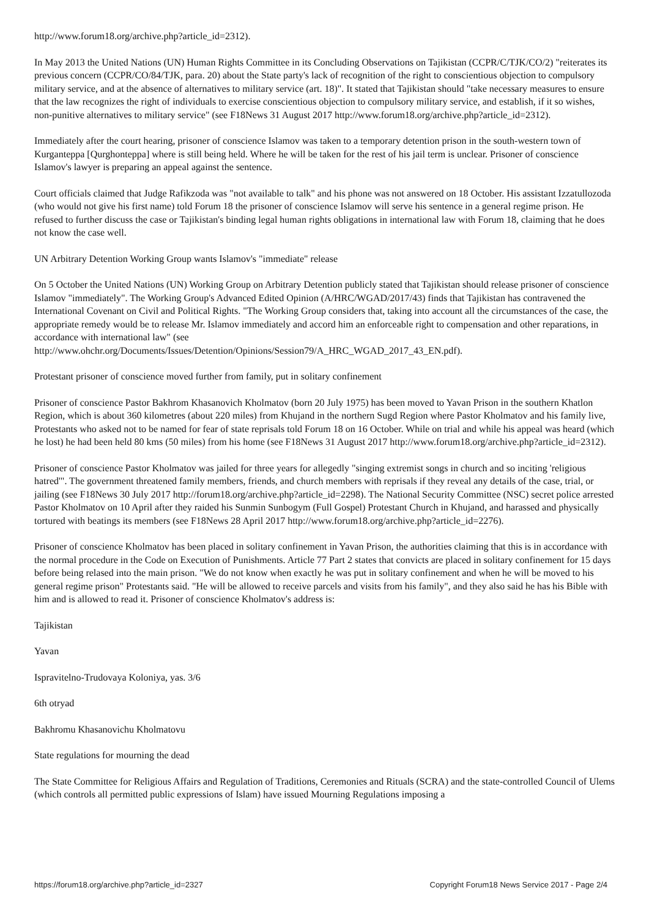http://www.forum18.org/archive.php?article_id=2312).
In May 2013 the United Nations (UN) Human Rights Committee in its Concluding Observations on Tajikistan (CCPR/C/TJK/CO/2) "reiterates its previous concern (CCPR/CO/84/TJK, para. 20) about the State party's lack of recognition of the right to conscientious objection to compulsory military service, and at the absence of alternatives to military service (art. 18)". It stated that Tajikistan should "take necessary measures to ensure that the law recognizes the right of individuals to exercise conscientious objection to compulsory military service, and establish, if it so wishes, non-punitive alternatives to military service" (see F18News 31 August 2017 http://www.forum18.org/archive.php?article_id=2312).
Immediately after the court hearing, prisoner of conscience Islamov was taken to a temporary detention prison in the south-western town of Kurganteppa [Qurghonteppa] where is still being held. Where he will be taken for the rest of his jail term is unclear. Prisoner of conscience Islamov's lawyer is preparing an appeal against the sentence.
Court officials claimed that Judge Rafikzoda was "not available to talk" and his phone was not answered on 18 October. His assistant Izzatullozoda (who would not give his first name) told Forum 18 the prisoner of conscience Islamov will serve his sentence in a general regime prison. He refused to further discuss the case or Tajikistan's binding legal human rights obligations in international law with Forum 18, claiming that he does not know the case well.
UN Arbitrary Detention Working Group wants Islamov's "immediate" release
On 5 October the United Nations (UN) Working Group on Arbitrary Detention publicly stated that Tajikistan should release prisoner of conscience Islamov "immediately". The Working Group's Advanced Edited Opinion (A/HRC/WGAD/2017/43) finds that Tajikistan has contravened the International Covenant on Civil and Political Rights. "The Working Group considers that, taking into account all the circumstances of the case, the appropriate remedy would be to release Mr. Islamov immediately and accord him an enforceable right to compensation and other reparations, in accordance with international law" (see http://www.ohchr.org/Documents/Issues/Detention/Opinions/Session79/A_HRC_WGAD_2017_43_EN.pdf).
Protestant prisoner of conscience moved further from family, put in solitary confinement
Prisoner of conscience Pastor Bakhrom Khasanovich Kholmatov (born 20 July 1975) has been moved to Yavan Prison in the southern Khatlon Region, which is about 360 kilometres (about 220 miles) from Khujand in the northern Sugd Region where Pastor Kholmatov and his family live, Protestants who asked not to be named for fear of state reprisals told Forum 18 on 16 October. While on trial and while his appeal was heard (which he lost) he had been held 80 kms (50 miles) from his home (see F18News 31 August 2017 http://www.forum18.org/archive.php?article_id=2312).
Prisoner of conscience Pastor Kholmatov was jailed for three years for allegedly "singing extremist songs in church and so inciting 'religious hatred'". The government threatened family members, friends, and church members with reprisals if they reveal any details of the case, trial, or jailing (see F18News 30 July 2017 http://forum18.org/archive.php?article_id=2298). The National Security Committee (NSC) secret police arrested Pastor Kholmatov on 10 April after they raided his Sunmin Sunbogym (Full Gospel) Protestant Church in Khujand, and harassed and physically tortured with beatings its members (see F18News 28 April 2017 http://www.forum18.org/archive.php?article_id=2276).
Prisoner of conscience Kholmatov has been placed in solitary confinement in Yavan Prison, the authorities claiming that this is in accordance with the normal procedure in the Code on Execution of Punishments. Article 77 Part 2 states that convicts are placed in solitary confinement for 15 days before being relased into the main prison. "We do not know when exactly he was put in solitary confinement and when he will be moved to his general regime prison" Protestants said. "He will be allowed to receive parcels and visits from his family", and they also said he has his Bible with him and is allowed to read it. Prisoner of conscience Kholmatov's address is:
Tajikistan
Yavan
Ispravitelno-Trudovaya Koloniya, yas. 3/6
6th otryad
Bakhromu Khasanovichu Kholmatovu
State regulations for mourning the dead
The State Committee for Religious Affairs and Regulation of Traditions, Ceremonies and Rituals (SCRA) and the state-controlled Council of Ulems (which controls all permitted public expressions of Islam) have issued Mourning Regulations imposing a
https://forum18.org/archive.php?article_id=2327 Copyright Forum18 News Service 2017 - Page 2/4